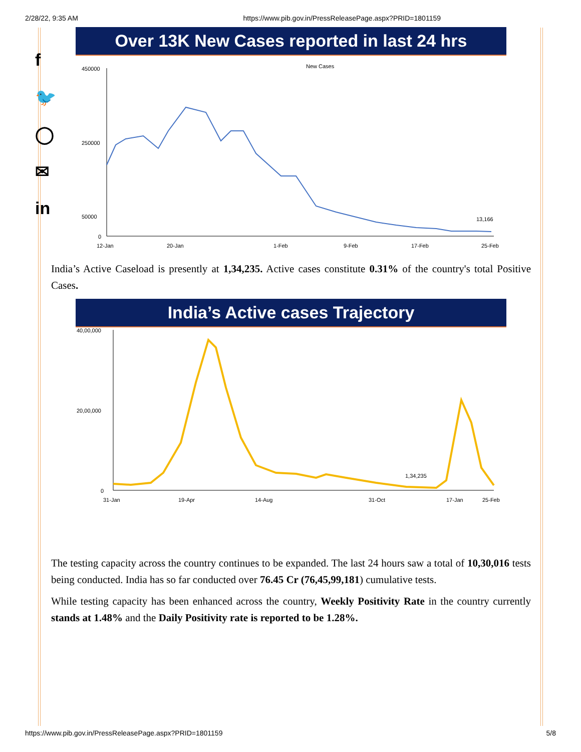2/28/22, 9:35 AM https://www.pib.gov.in/PressReleasePage.aspx?PRID=1801159
f
🐦
◯
✉
in
Over 13K New Cases reported in last 24 hrs
New Cases
450000
250000
50000
0
13,166
12-Jan
20-Jan
1-Feb
9-Feb
17-Feb
25-Feb
India’s Active Caseload is presently at 1,34,235. Active cases constitute 0.31% of the country's total Positive Cases.
India’s Active cases Trajectory
40,00,000
20,00,000
0
1,34,235
31-Jan
19-Apr
14-Aug
31-Oct
17-Jan
25-Feb
The testing capacity across the country continues to be expanded. The last 24 hours saw a total of 10,30,016 tests being conducted. India has so far conducted over 76.45 Cr (76,45,99,181) cumulative tests.
While testing capacity has been enhanced across the country, Weekly Positivity Rate in the country currently stands at 1.48% and the Daily Positivity rate is reported to be 1.28%.
https://www.pib.gov.in/PressReleasePage.aspx?PRID=1801159 5/8